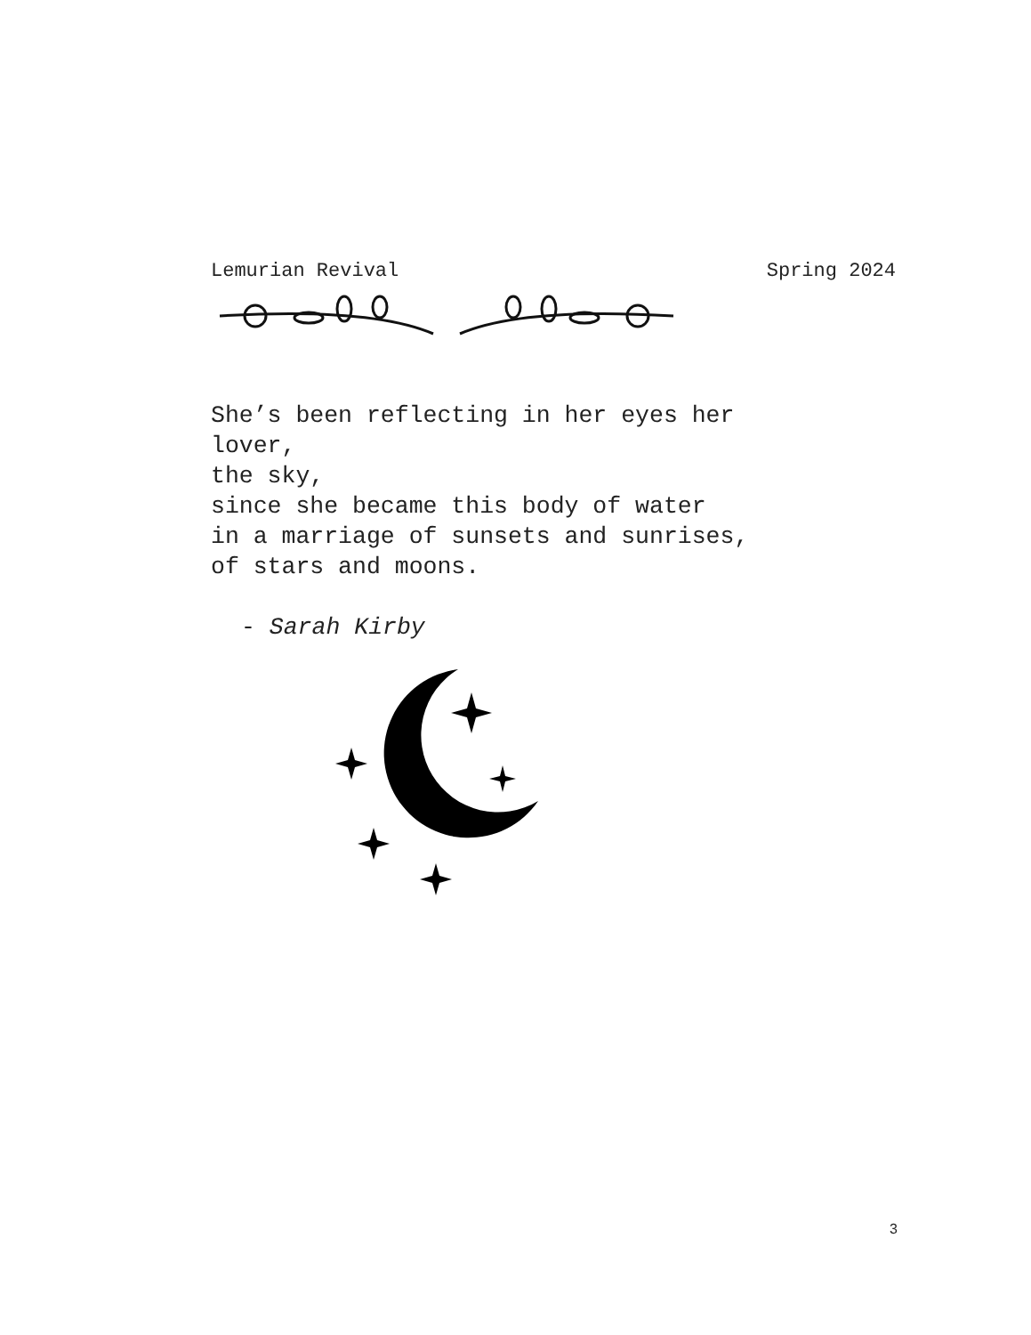Lemurian Revival Spring 2024
She’s been reflecting in her eyes her
lover,
the sky,
since she became this body of water
in a marriage of sunsets and sunrises,
of stars and moons.
- Sarah Kirby
3